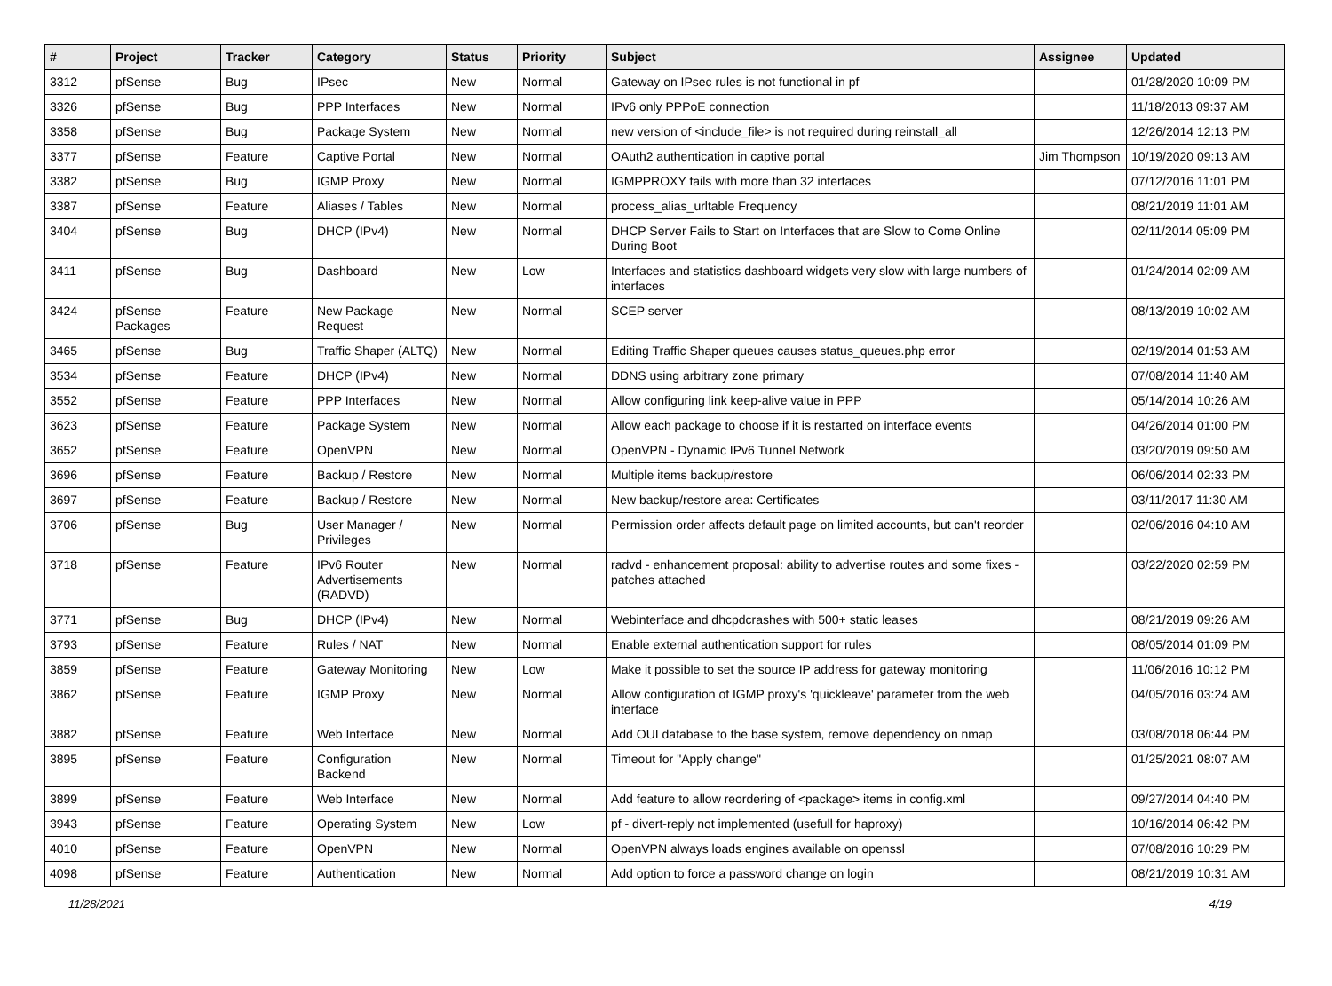| # | Project | Tracker | Category | Status | Priority | Subject | Assignee | Updated |
| --- | --- | --- | --- | --- | --- | --- | --- | --- |
| 3312 | pfSense | Bug | IPsec | New | Normal | Gateway on IPsec rules is not functional in pf | | 01/28/2020 10:09 PM |
| 3326 | pfSense | Bug | PPP Interfaces | New | Normal | IPv6 only PPPoE connection | | 11/18/2013 09:37 AM |
| 3358 | pfSense | Bug | Package System | New | Normal | new version of <include_file> is not required during reinstall_all | | 12/26/2014 12:13 PM |
| 3377 | pfSense | Feature | Captive Portal | New | Normal | OAuth2 authentication in captive portal | Jim Thompson | 10/19/2020 09:13 AM |
| 3382 | pfSense | Bug | IGMP Proxy | New | Normal | IGMPPROXY fails with more than 32 interfaces | | 07/12/2016 11:01 PM |
| 3387 | pfSense | Feature | Aliases / Tables | New | Normal | process_alias_urltable Frequency | | 08/21/2019 11:01 AM |
| 3404 | pfSense | Bug | DHCP (IPv4) | New | Normal | DHCP Server Fails to Start on Interfaces that are Slow to Come Online During Boot | | 02/11/2014 05:09 PM |
| 3411 | pfSense | Bug | Dashboard | New | Low | Interfaces and statistics dashboard widgets very slow with large numbers of interfaces | | 01/24/2014 02:09 AM |
| 3424 | pfSense Packages | Feature | New Package Request | New | Normal | SCEP server | | 08/13/2019 10:02 AM |
| 3465 | pfSense | Bug | Traffic Shaper (ALTQ) | New | Normal | Editing Traffic Shaper queues causes status_queues.php error | | 02/19/2014 01:53 AM |
| 3534 | pfSense | Feature | DHCP (IPv4) | New | Normal | DDNS using arbitrary zone primary | | 07/08/2014 11:40 AM |
| 3552 | pfSense | Feature | PPP Interfaces | New | Normal | Allow configuring link keep-alive value in PPP | | 05/14/2014 10:26 AM |
| 3623 | pfSense | Feature | Package System | New | Normal | Allow each package to choose if it is restarted on interface events | | 04/26/2014 01:00 PM |
| 3652 | pfSense | Feature | OpenVPN | New | Normal | OpenVPN - Dynamic IPv6 Tunnel Network | | 03/20/2019 09:50 AM |
| 3696 | pfSense | Feature | Backup / Restore | New | Normal | Multiple items backup/restore | | 06/06/2014 02:33 PM |
| 3697 | pfSense | Feature | Backup / Restore | New | Normal | New backup/restore area: Certificates | | 03/11/2017 11:30 AM |
| 3706 | pfSense | Bug | User Manager / Privileges | New | Normal | Permission order affects default page on limited accounts, but can't reorder | | 02/06/2016 04:10 AM |
| 3718 | pfSense | Feature | IPv6 Router Advertisements (RADVD) | New | Normal | radvd - enhancement proposal: ability to advertise routes and some fixes - patches attached | | 03/22/2020 02:59 PM |
| 3771 | pfSense | Bug | DHCP (IPv4) | New | Normal | Webinterface and dhcpdcrashes with 500+ static leases | | 08/21/2019 09:26 AM |
| 3793 | pfSense | Feature | Rules / NAT | New | Normal | Enable external authentication support for rules | | 08/05/2014 01:09 PM |
| 3859 | pfSense | Feature | Gateway Monitoring | New | Low | Make it possible to set the source IP address for gateway monitoring | | 11/06/2016 10:12 PM |
| 3862 | pfSense | Feature | IGMP Proxy | New | Normal | Allow configuration of IGMP proxy's 'quickleave' parameter from the web interface | | 04/05/2016 03:24 AM |
| 3882 | pfSense | Feature | Web Interface | New | Normal | Add OUI database to the base system, remove dependency on nmap | | 03/08/2018 06:44 PM |
| 3895 | pfSense | Feature | Configuration Backend | New | Normal | Timeout for "Apply change" | | 01/25/2021 08:07 AM |
| 3899 | pfSense | Feature | Web Interface | New | Normal | Add feature to allow reordering of <package> items in config.xml | | 09/27/2014 04:40 PM |
| 3943 | pfSense | Feature | Operating System | New | Low | pf - divert-reply not implemented (usefull for haproxy) | | 10/16/2014 06:42 PM |
| 4010 | pfSense | Feature | OpenVPN | New | Normal | OpenVPN always loads engines available on openssl | | 07/08/2016 10:29 PM |
| 4098 | pfSense | Feature | Authentication | New | Normal | Add option to force a password change on login | | 08/21/2019 10:31 AM |
11/28/2021 4/19